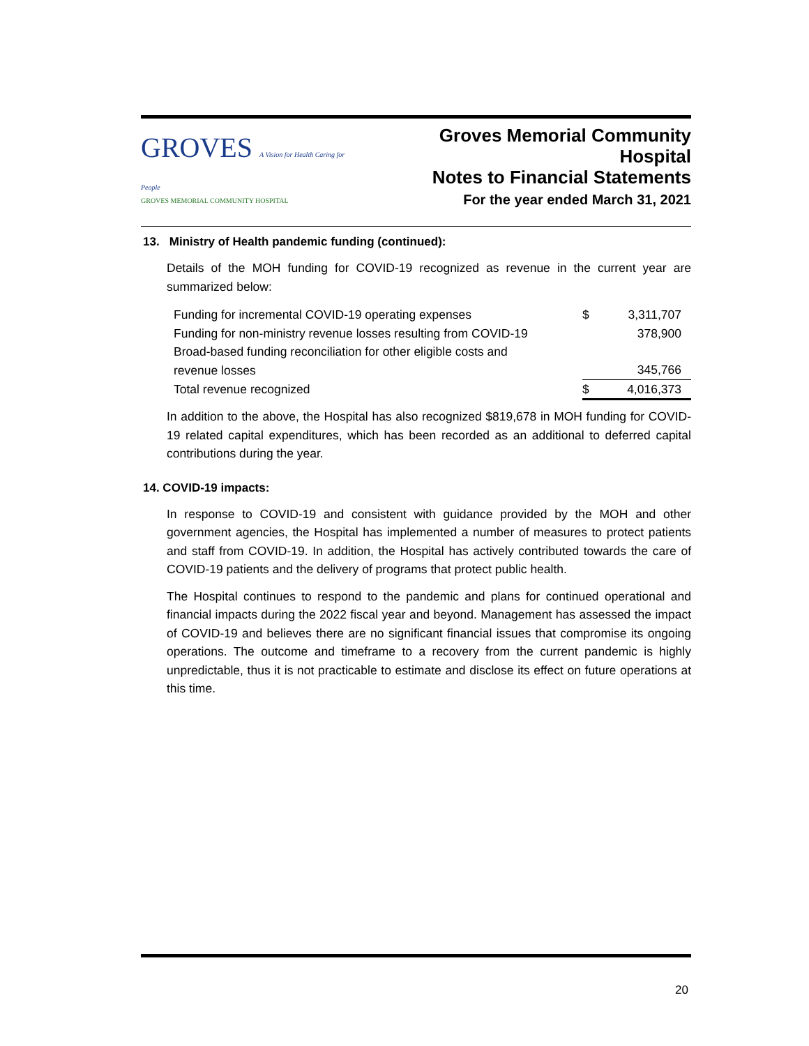GROVES A Vision for Health Caring for People
GROVES MEMORIAL COMMUNITY HOSPITAL
Groves Memorial Community Hospital
Notes to Financial Statements
For the year ended March 31, 2021
13. Ministry of Health pandemic funding (continued):
Details of the MOH funding for COVID-19 recognized as revenue in the current year are summarized below:
| Funding for incremental COVID-19 operating expenses | $ | 3,311,707 |
| Funding for non-ministry revenue losses resulting from COVID-19 | | 378,900 |
| Broad-based funding reconciliation for other eligible costs and revenue losses | | 345,766 |
| Total revenue recognized | $ | 4,016,373 |
In addition to the above, the Hospital has also recognized $819,678 in MOH funding for COVID-19 related capital expenditures, which has been recorded as an additional to deferred capital contributions during the year.
14. COVID-19 impacts:
In response to COVID-19 and consistent with guidance provided by the MOH and other government agencies, the Hospital has implemented a number of measures to protect patients and staff from COVID-19. In addition, the Hospital has actively contributed towards the care of COVID-19 patients and the delivery of programs that protect public health.
The Hospital continues to respond to the pandemic and plans for continued operational and financial impacts during the 2022 fiscal year and beyond. Management has assessed the impact of COVID-19 and believes there are no significant financial issues that compromise its ongoing operations. The outcome and timeframe to a recovery from the current pandemic is highly unpredictable, thus it is not practicable to estimate and disclose its effect on future operations at this time.
20